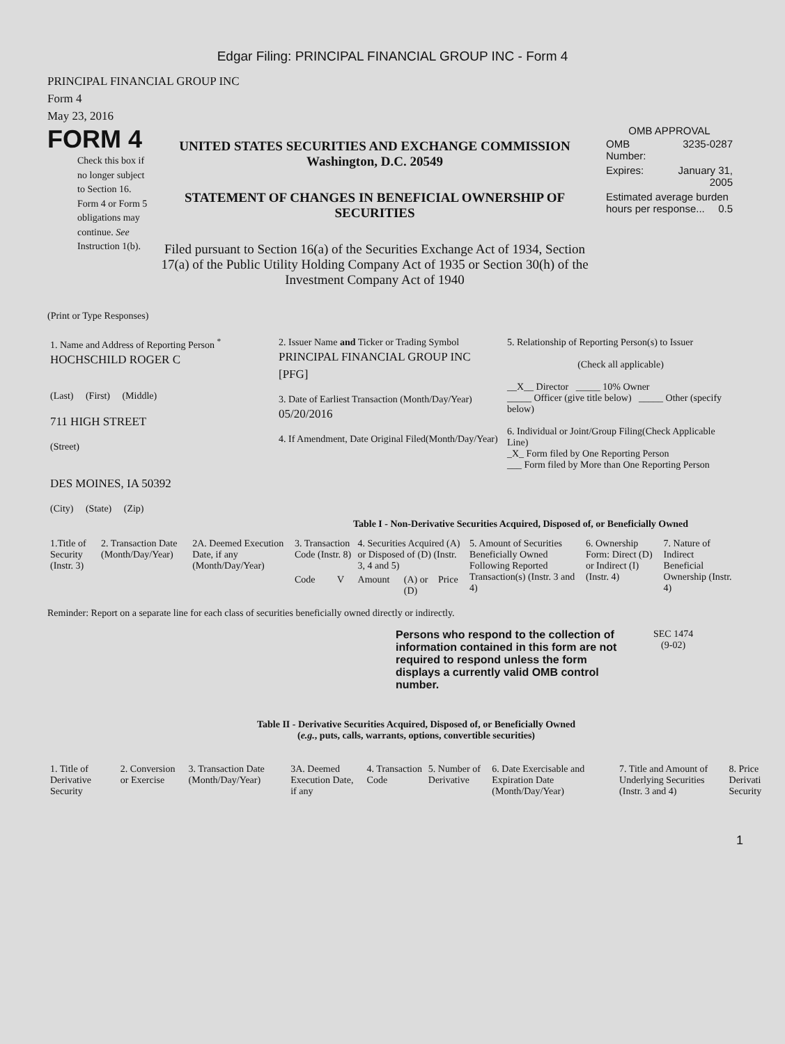Edgar Filing: PRINCIPAL FINANCIAL GROUP INC - Form 4
PRINCIPAL FINANCIAL GROUP INC
Form 4
May 23, 2016
FORM 4
Check this box if no longer subject to Section 16. Form 4 or Form 5 obligations may continue. See Instruction 1(b).
UNITED STATES SECURITIES AND EXCHANGE COMMISSION
Washington, D.C. 20549
STATEMENT OF CHANGES IN BENEFICIAL OWNERSHIP OF SECURITIES
Filed pursuant to Section 16(a) of the Securities Exchange Act of 1934, Section 17(a) of the Public Utility Holding Company Act of 1935 or Section 30(h) of the Investment Company Act of 1940
OMB APPROVAL
| OMB Number: | 3235-0287 |
| Expires: | January 31, 2005 |
| Estimated average burden hours per response... 0.5 | |
(Print or Type Responses)
| 1. Name and Address of Reporting Person <sup>*</sup> HOCHSCHILD ROGER C (Last) (First) (Middle) 711 HIGH STREET (Street) DES MOINES, IA 50392 (City) (State) (Zip) | 2. Issuer Name and Ticker or Trading Symbol PRINCIPAL FINANCIAL GROUP INC [PFG] 3. Date of Earliest Transaction (Month/Day/Year) 05/20/2016 4. If Amendment, Date Original Filed(Month/Day/Year) | 5. Relationship of Reporting Person(s) to Issuer (Check all applicable) __X__ Director _____ 10% Owner _____ Officer (give title below) _____ Other (specify below) 6. Individual or Joint/Group Filing(Check Applicable Line) _X_ Form filed by One Reporting Person ___ Form filed by More than One Reporting Person |
Table I - Non-Derivative Securities Acquired, Disposed of, or Beneficially Owned
| 1.Title of Security (Instr. 3) | 2. Transaction Date (Month/Day/Year) | 2A. Deemed Execution Date, if any (Month/Day/Year) | 3. Transaction Code (Instr. 8) | | 4. Securities Acquired (A) or Disposed of (D) (Instr. 3, 4 and 5) | | | 5. Amount of Securities Beneficially Owned Following Reported Transaction(s) (Instr. 3 and 4) | 6. Ownership Form: Direct (D) or Indirect (I) (Instr. 4) | 7. Nature of Indirect Beneficial Ownership (Instr. 4) |
| --- | --- | --- | --- | --- | --- | --- | --- | --- | --- | --- |
| | | | Code | V | Amount | (A) or (D) | Price | | | |
Reminder: Report on a separate line for each class of securities beneficially owned directly or indirectly.
Persons who respond to the collection of information contained in this form are not required to respond unless the form displays a currently valid OMB control number.
SEC 1474
(9-02)
Table II - Derivative Securities Acquired, Disposed of, or Beneficially Owned
(e.g., puts, calls, warrants, options, convertible securities)
| 1. Title of Derivative Security | 2. Conversion or Exercise | 3. Transaction Date (Month/Day/Year) | 3A. Deemed Execution Date, if any | 4. Transaction Code | 5. Number of Derivative | 6. Date Exercisable and Expiration Date (Month/Day/Year) | 7. Title and Amount of Underlying Securities (Instr. 3 and 4) | 8. Price Derivati Security |
| --- | --- | --- | --- | --- | --- | --- | --- | --- |
1